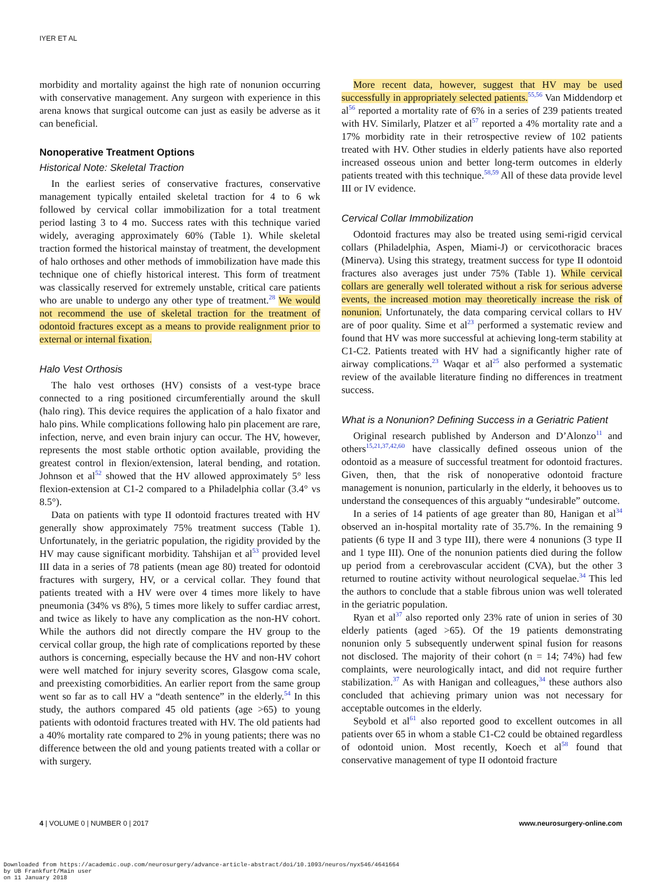IYER ET AL
morbidity and mortality against the high rate of nonunion occurring with conservative management. Any surgeon with experience in this arena knows that surgical outcome can just as easily be adverse as it can beneficial.
Nonoperative Treatment Options
Historical Note: Skeletal Traction
In the earliest series of conservative fractures, conservative management typically entailed skeletal traction for 4 to 6 wk followed by cervical collar immobilization for a total treatment period lasting 3 to 4 mo. Success rates with this technique varied widely, averaging approximately 60% (Table 1). While skeletal traction formed the historical mainstay of treatment, the development of halo orthoses and other methods of immobilization have made this technique one of chiefly historical interest. This form of treatment was classically reserved for extremely unstable, critical care patients who are unable to undergo any other type of treatment.<sup>28</sup> We would not recommend the use of skeletal traction for the treatment of odontoid fractures except as a means to provide realignment prior to external or internal fixation.
Halo Vest Orthosis
The halo vest orthoses (HV) consists of a vest-type brace connected to a ring positioned circumferentially around the skull (halo ring). This device requires the application of a halo fixator and halo pins. While complications following halo pin placement are rare, infection, nerve, and even brain injury can occur. The HV, however, represents the most stable orthotic option available, providing the greatest control in flexion/extension, lateral bending, and rotation. Johnson et al<sup>52</sup> showed that the HV allowed approximately 5° less flexion-extension at C1-2 compared to a Philadelphia collar (3.4° vs 8.5°).
Data on patients with type II odontoid fractures treated with HV generally show approximately 75% treatment success (Table 1). Unfortunately, in the geriatric population, the rigidity provided by the HV may cause significant morbidity. Tahshijan et al<sup>53</sup> provided level III data in a series of 78 patients (mean age 80) treated for odontoid fractures with surgery, HV, or a cervical collar. They found that patients treated with a HV were over 4 times more likely to have pneumonia (34% vs 8%), 5 times more likely to suffer cardiac arrest, and twice as likely to have any complication as the non-HV cohort. While the authors did not directly compare the HV group to the cervical collar group, the high rate of complications reported by these authors is concerning, especially because the HV and non-HV cohort were well matched for injury severity scores, Glasgow coma scale, and preexisting comorbidities. An earlier report from the same group went so far as to call HV a “death sentence” in the elderly.<sup>54</sup> In this study, the authors compared 45 old patients (age >65) to young patients with odontoid fractures treated with HV. The old patients had a 40% mortality rate compared to 2% in young patients; there was no difference between the old and young patients treated with a collar or with surgery.
More recent data, however, suggest that HV may be used successfully in appropriately selected patients.<sup>55,56</sup> Van Middendorp et al<sup>56</sup> reported a mortality rate of 6% in a series of 239 patients treated with HV. Similarly, Platzer et al<sup>57</sup> reported a 4% mortality rate and a 17% morbidity rate in their retrospective review of 102 patients treated with HV. Other studies in elderly patients have also reported increased osseous union and better long-term outcomes in elderly patients treated with this technique.<sup>58,59</sup> All of these data provide level III or IV evidence.
Cervical Collar Immobilization
Odontoid fractures may also be treated using semi-rigid cervical collars (Philadelphia, Aspen, Miami-J) or cervicothoracic braces (Minerva). Using this strategy, treatment success for type II odontoid fractures also averages just under 75% (Table 1). While cervical collars are generally well tolerated without a risk for serious adverse events, the increased motion may theoretically increase the risk of nonunion. Unfortunately, the data comparing cervical collars to HV are of poor quality. Sime et al<sup>23</sup> performed a systematic review and found that HV was more successful at achieving long-term stability at C1-C2. Patients treated with HV had a significantly higher rate of airway complications.<sup>23</sup> Waqar et al<sup>25</sup> also performed a systematic review of the available literature finding no differences in treatment success.
What is a Nonunion? Defining Success in a Geriatric Patient
Original research published by Anderson and D’Alonzo<sup>11</sup> and others<sup>15,21,37,42,60</sup> have classically defined osseous union of the odontoid as a measure of successful treatment for odontoid fractures. Given, then, that the risk of nonoperative odontoid fracture management is nonunion, particularly in the elderly, it behooves us to understand the consequences of this arguably “undesirable” outcome.
In a series of 14 patients of age greater than 80, Hanigan et al<sup>34</sup> observed an in-hospital mortality rate of 35.7%. In the remaining 9 patients (6 type II and 3 type III), there were 4 nonunions (3 type II and 1 type III). One of the nonunion patients died during the follow up period from a cerebrovascular accident (CVA), but the other 3 returned to routine activity without neurological sequelae.<sup>34</sup> This led the authors to conclude that a stable fibrous union was well tolerated in the geriatric population.
Ryan et al<sup>37</sup> also reported only 23% rate of union in series of 30 elderly patients (aged >65). Of the 19 patients demonstrating nonunion only 5 subsequently underwent spinal fusion for reasons not disclosed. The majority of their cohort (n = 14; 74%) had few complaints, were neurologically intact, and did not require further stabilization.<sup>37</sup> As with Hanigan and colleagues,<sup>34</sup> these authors also concluded that achieving primary union was not necessary for acceptable outcomes in the elderly.
Seybold et al<sup>61</sup> also reported good to excellent outcomes in all patients over 65 in whom a stable C1-C2 could be obtained regardless of odontoid union. Most recently, Koech et al<sup>58</sup> found that conservative management of type II odontoid fracture
4 | VOLUME 0 | NUMBER 0 | 2017 www.neurosurgery-online.com
Downloaded from https://academic.oup.com/neurosurgery/advance-article-abstract/doi/10.1093/neuros/nyx546/4641664
by UB Frankfurt/Main user
on 11 January 2018